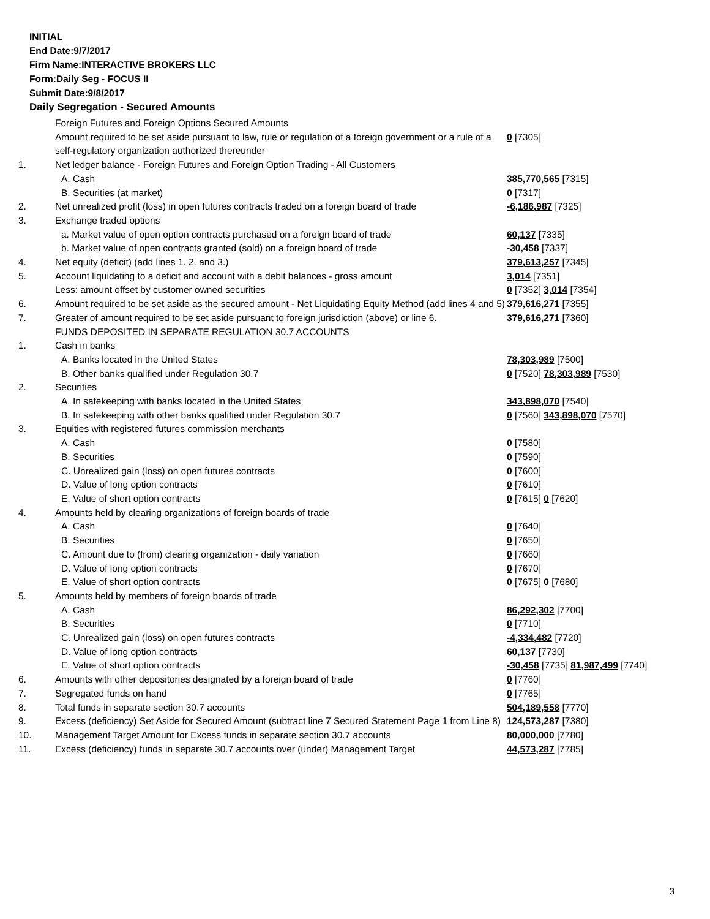INITIAL
End Date:9/7/2017
Firm Name:INTERACTIVE BROKERS LLC
Form:Daily Seg - FOCUS II
Submit Date:9/8/2017
Daily Segregation - Secured Amounts
| | Foreign Futures and Foreign Options Secured Amounts | |
| | Amount required to be set aside pursuant to law, rule or regulation of a foreign government or a rule of a self-regulatory organization authorized thereunder | 0 [7305] |
| 1. | Net ledger balance - Foreign Futures and Foreign Option Trading - All Customers | |
| | A. Cash | 385,770,565 [7315] |
| | B. Securities (at market) | 0 [7317] |
| 2. | Net unrealized profit (loss) in open futures contracts traded on a foreign board of trade | -6,186,987 [7325] |
| 3. | Exchange traded options | |
| | a. Market value of open option contracts purchased on a foreign board of trade | 60,137 [7335] |
| | b. Market value of open contracts granted (sold) on a foreign board of trade | -30,458 [7337] |
| 4. | Net equity (deficit) (add lines 1. 2. and 3.) | 379,613,257 [7345] |
| 5. | Account liquidating to a deficit and account with a debit balances - gross amount | 3,014 [7351] |
| | Less: amount offset by customer owned securities | 0 [7352] 3,014 [7354] |
| 6. | Amount required to be set aside as the secured amount - Net Liquidating Equity Method (add lines 4 and 5) | 379,616,271 [7355] |
| 7. | Greater of amount required to be set aside pursuant to foreign jurisdiction (above) or line 6. | 379,616,271 [7360] |
| | FUNDS DEPOSITED IN SEPARATE REGULATION 30.7 ACCOUNTS | |
| 1. | Cash in banks | |
| | A. Banks located in the United States | 78,303,989 [7500] |
| | B. Other banks qualified under Regulation 30.7 | 0 [7520] 78,303,989 [7530] |
| 2. | Securities | |
| | A. In safekeeping with banks located in the United States | 343,898,070 [7540] |
| | B. In safekeeping with other banks qualified under Regulation 30.7 | 0 [7560] 343,898,070 [7570] |
| 3. | Equities with registered futures commission merchants | |
| | A. Cash | 0 [7580] |
| | B. Securities | 0 [7590] |
| | C. Unrealized gain (loss) on open futures contracts | 0 [7600] |
| | D. Value of long option contracts | 0 [7610] |
| | E. Value of short option contracts | 0 [7615] 0 [7620] |
| 4. | Amounts held by clearing organizations of foreign boards of trade | |
| | A. Cash | 0 [7640] |
| | B. Securities | 0 [7650] |
| | C. Amount due to (from) clearing organization - daily variation | 0 [7660] |
| | D. Value of long option contracts | 0 [7670] |
| | E. Value of short option contracts | 0 [7675] 0 [7680] |
| 5. | Amounts held by members of foreign boards of trade | |
| | A. Cash | 86,292,302 [7700] |
| | B. Securities | 0 [7710] |
| | C. Unrealized gain (loss) on open futures contracts | -4,334,482 [7720] |
| | D. Value of long option contracts | 60,137 [7730] |
| | E. Value of short option contracts | -30,458 [7735] 81,987,499 [7740] |
| 6. | Amounts with other depositories designated by a foreign board of trade | 0 [7760] |
| 7. | Segregated funds on hand | 0 [7765] |
| 8. | Total funds in separate section 30.7 accounts | 504,189,558 [7770] |
| 9. | Excess (deficiency) Set Aside for Secured Amount (subtract line 7 Secured Statement Page 1 from Line 8) | 124,573,287 [7380] |
| 10. | Management Target Amount for Excess funds in separate section 30.7 accounts | 80,000,000 [7780] |
| 11. | Excess (deficiency) funds in separate 30.7 accounts over (under) Management Target | 44,573,287 [7785] |
3